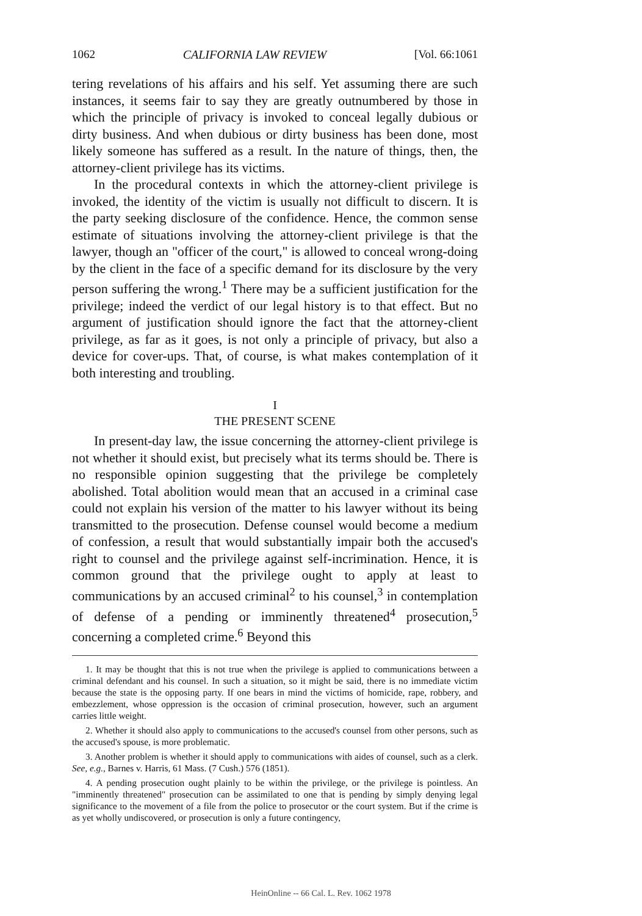1062 CALIFORNIA LAW REVIEW [Vol. 66:1061
tering revelations of his affairs and his self. Yet assuming there are such instances, it seems fair to say they are greatly outnumbered by those in which the principle of privacy is invoked to conceal legally dubious or dirty business. And when dubious or dirty business has been done, most likely someone has suffered as a result. In the nature of things, then, the attorney-client privilege has its victims.
In the procedural contexts in which the attorney-client privilege is invoked, the identity of the victim is usually not difficult to discern. It is the party seeking disclosure of the confidence. Hence, the common sense estimate of situations involving the attorney-client privilege is that the lawyer, though an "officer of the court," is allowed to conceal wrong-doing by the client in the face of a specific demand for its disclosure by the very person suffering the wrong.<sup>1</sup> There may be a sufficient justification for the privilege; indeed the verdict of our legal history is to that effect. But no argument of justification should ignore the fact that the attorney-client privilege, as far as it goes, is not only a principle of privacy, but also a device for cover-ups. That, of course, is what makes contemplation of it both interesting and troubling.
I
THE PRESENT SCENE
In present-day law, the issue concerning the attorney-client privilege is not whether it should exist, but precisely what its terms should be. There is no responsible opinion suggesting that the privilege be completely abolished. Total abolition would mean that an accused in a criminal case could not explain his version of the matter to his lawyer without its being transmitted to the prosecution. Defense counsel would become a medium of confession, a result that would substantially impair both the accused's right to counsel and the privilege against self-incrimination. Hence, it is common ground that the privilege ought to apply at least to communications by an accused criminal<sup>2</sup> to his counsel,<sup>3</sup> in contemplation of defense of a pending or imminently threatened<sup>4</sup> prosecution,<sup>5</sup> concerning a completed crime.<sup>6</sup> Beyond this
1. It may be thought that this is not true when the privilege is applied to communications between a criminal defendant and his counsel. In such a situation, so it might be said, there is no immediate victim because the state is the opposing party. If one bears in mind the victims of homicide, rape, robbery, and embezzlement, whose oppression is the occasion of criminal prosecution, however, such an argument carries little weight.
2. Whether it should also apply to communications to the accused's counsel from other persons, such as the accused's spouse, is more problematic.
3. Another problem is whether it should apply to communications with aides of counsel, such as a clerk. See, e.g., Barnes v. Harris, 61 Mass. (7 Cush.) 576 (1851).
4. A pending prosecution ought plainly to be within the privilege, or the privilege is pointless. An "imminently threatened" prosecution can be assimilated to one that is pending by simply denying legal significance to the movement of a file from the police to prosecutor or the court system. But if the crime is as yet wholly undiscovered, or prosecution is only a future contingency,
HeinOnline -- 66 Cal. L. Rev. 1062 1978